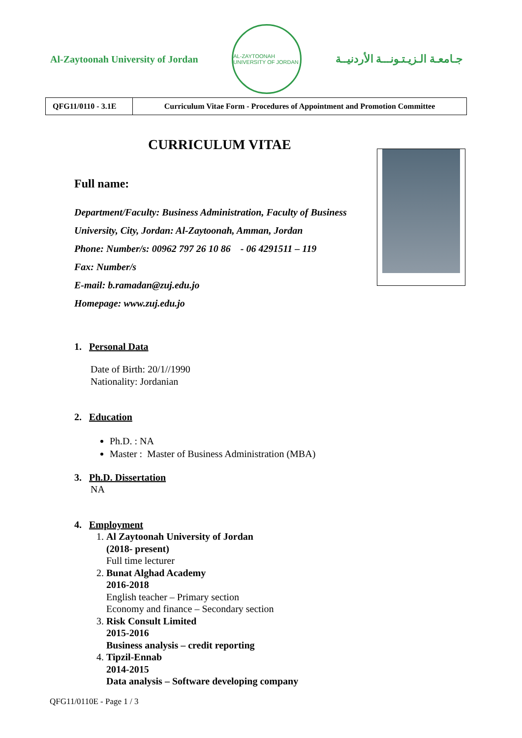Al-Zaytoonah University of Jordan
AL-ZAYTOONAH UNIVERSITY OF JORDAN
جـامعـة الـزيـتـونـــة الأردنيــة
| QFG11/0110 - 3.1E | Curriculum Vitae Form - Procedures of Appointment and Promotion Committee |
CURRICULUM VITAE
Full name:
Department/Faculty: Business Administration, Faculty of Business
University, City, Jordan: Al-Zaytoonah, Amman, Jordan
Phone: Number/s: 00962 797 26 10 86 - 06 4291511 – 119
Fax: Number/s
E-mail: b.ramadan@zuj.edu.jo
Homepage: www.zuj.edu.jo
1. Personal Data
Date of Birth: 20/1//1990
Nationality: Jordanian
2. Education
Ph.D. : NA
Master : Master of Business Administration (MBA)
3. Ph.D. Dissertation
NA
4. Employment
1. Al Zaytoonah University of Jordan
(2018- present)
Full time lecturer
2. Bunat Alghad Academy
2016-2018
English teacher – Primary section
Economy and finance – Secondary section
3. Risk Consult Limited
2015-2016
Business analysis – credit reporting
4. Tipzil-Ennab
2014-2015
Data analysis – Software developing company
QFG11/0110E - Page 1 / 3